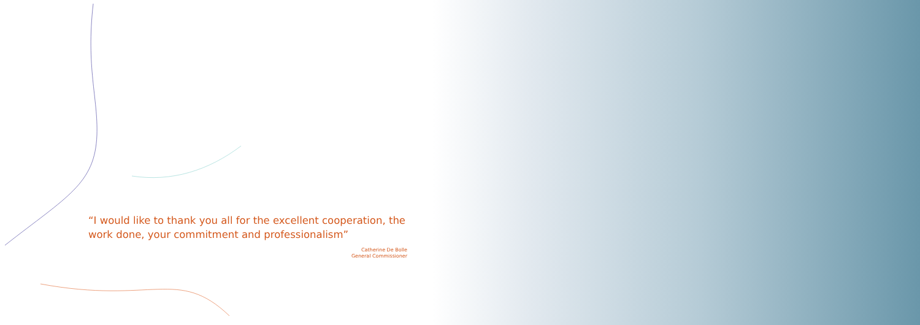“I would like to thank you all for the excellent cooperation, the work done, your commitment and professionalism”
Catherine De Bolle
General Commissioner